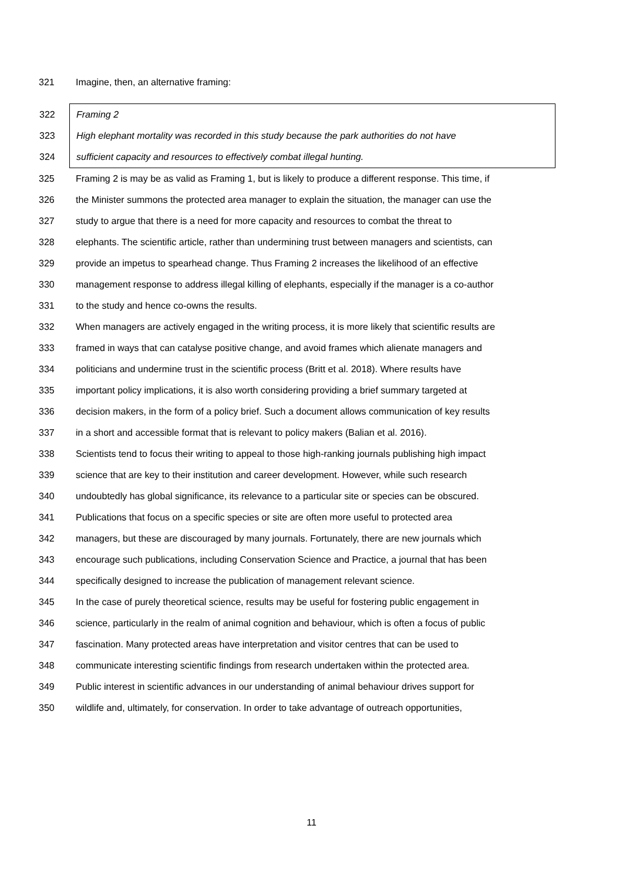321 Imagine, then, an alternative framing:
322 Framing 2
323 High elephant mortality was recorded in this study because the park authorities do not have
324 sufficient capacity and resources to effectively combat illegal hunting.
325 Framing 2 is may be as valid as Framing 1, but is likely to produce a different response. This time, if
326 the Minister summons the protected area manager to explain the situation, the manager can use the
327 study to argue that there is a need for more capacity and resources to combat the threat to
328 elephants. The scientific article, rather than undermining trust between managers and scientists, can
329 provide an impetus to spearhead change. Thus Framing 2 increases the likelihood of an effective
330 management response to address illegal killing of elephants, especially if the manager is a co-author
331 to the study and hence co-owns the results.
332 When managers are actively engaged in the writing process, it is more likely that scientific results are
333 framed in ways that can catalyse positive change, and avoid frames which alienate managers and
334 politicians and undermine trust in the scientific process (Britt et al. 2018). Where results have
335 important policy implications, it is also worth considering providing a brief summary targeted at
336 decision makers, in the form of a policy brief. Such a document allows communication of key results
337 in a short and accessible format that is relevant to policy makers (Balian et al. 2016).
338 Scientists tend to focus their writing to appeal to those high-ranking journals publishing high impact
339 science that are key to their institution and career development. However, while such research
340 undoubtedly has global significance, its relevance to a particular site or species can be obscured.
341 Publications that focus on a specific species or site are often more useful to protected area
342 managers, but these are discouraged by many journals. Fortunately, there are new journals which
343 encourage such publications, including Conservation Science and Practice, a journal that has been
344 specifically designed to increase the publication of management relevant science.
345 In the case of purely theoretical science, results may be useful for fostering public engagement in
346 science, particularly in the realm of animal cognition and behaviour, which is often a focus of public
347 fascination. Many protected areas have interpretation and visitor centres that can be used to
348 communicate interesting scientific findings from research undertaken within the protected area.
349 Public interest in scientific advances in our understanding of animal behaviour drives support for
350 wildlife and, ultimately, for conservation. In order to take advantage of outreach opportunities,
11